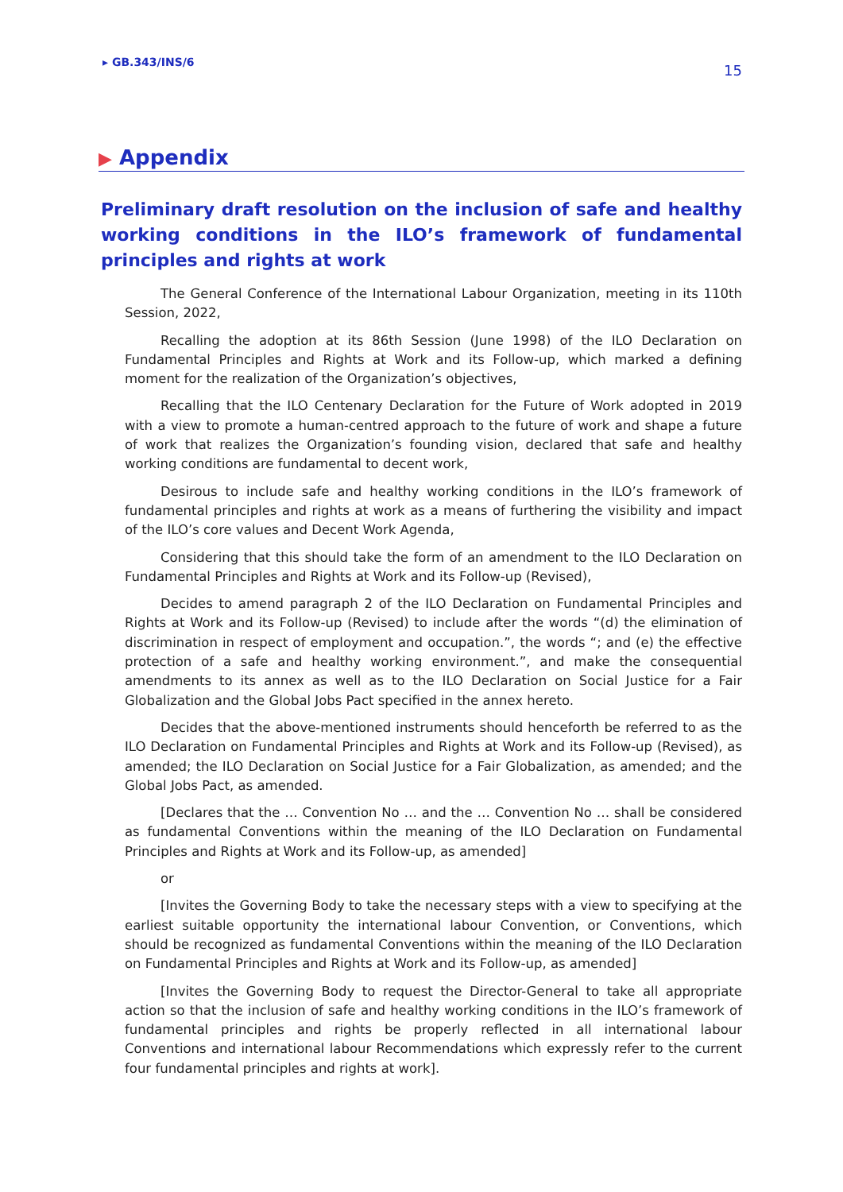▸ GB.343/INS/6
15
▶ Appendix
Preliminary draft resolution on the inclusion of safe and healthy working conditions in the ILO’s framework of fundamental principles and rights at work
The General Conference of the International Labour Organization, meeting in its 110th Session, 2022,
Recalling the adoption at its 86th Session (June 1998) of the ILO Declaration on Fundamental Principles and Rights at Work and its Follow-up, which marked a defining moment for the realization of the Organization’s objectives,
Recalling that the ILO Centenary Declaration for the Future of Work adopted in 2019 with a view to promote a human-centred approach to the future of work and shape a future of work that realizes the Organization’s founding vision, declared that safe and healthy working conditions are fundamental to decent work,
Desirous to include safe and healthy working conditions in the ILO’s framework of fundamental principles and rights at work as a means of furthering the visibility and impact of the ILO’s core values and Decent Work Agenda,
Considering that this should take the form of an amendment to the ILO Declaration on Fundamental Principles and Rights at Work and its Follow-up (Revised),
Decides to amend paragraph 2 of the ILO Declaration on Fundamental Principles and Rights at Work and its Follow-up (Revised) to include after the words “(d) the elimination of discrimination in respect of employment and occupation.”, the words “; and (e) the effective protection of a safe and healthy working environment.”, and make the consequential amendments to its annex as well as to the ILO Declaration on Social Justice for a Fair Globalization and the Global Jobs Pact specified in the annex hereto.
Decides that the above-mentioned instruments should henceforth be referred to as the ILO Declaration on Fundamental Principles and Rights at Work and its Follow-up (Revised), as amended; the ILO Declaration on Social Justice for a Fair Globalization, as amended; and the Global Jobs Pact, as amended.
[Declares that the … Convention No … and the … Convention No … shall be considered as fundamental Conventions within the meaning of the ILO Declaration on Fundamental Principles and Rights at Work and its Follow-up, as amended]
or
[Invites the Governing Body to take the necessary steps with a view to specifying at the earliest suitable opportunity the international labour Convention, or Conventions, which should be recognized as fundamental Conventions within the meaning of the ILO Declaration on Fundamental Principles and Rights at Work and its Follow-up, as amended]
[Invites the Governing Body to request the Director-General to take all appropriate action so that the inclusion of safe and healthy working conditions in the ILO’s framework of fundamental principles and rights be properly reflected in all international labour Conventions and international labour Recommendations which expressly refer to the current four fundamental principles and rights at work].